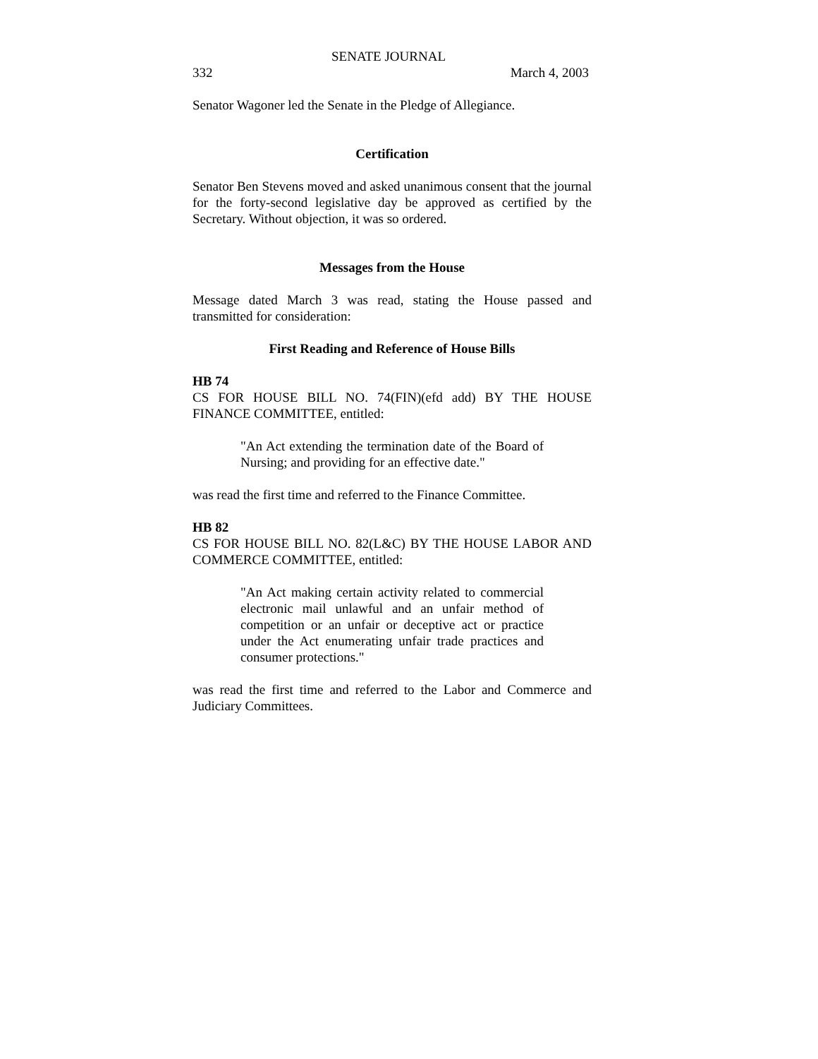SENATE JOURNAL
332 March 4, 2003
Senator Wagoner led the Senate in the Pledge of Allegiance.
Certification
Senator Ben Stevens moved and asked unanimous consent that the journal for the forty-second legislative day be approved as certified by the Secretary. Without objection, it was so ordered.
Messages from the House
Message dated March 3 was read, stating the House passed and transmitted for consideration:
First Reading and Reference of House Bills
HB 74
CS FOR HOUSE BILL NO. 74(FIN)(efd add) BY THE HOUSE FINANCE COMMITTEE, entitled:
"An Act extending the termination date of the Board of Nursing; and providing for an effective date."
was read the first time and referred to the Finance Committee.
HB 82
CS FOR HOUSE BILL NO. 82(L&C) BY THE HOUSE LABOR AND COMMERCE COMMITTEE, entitled:
"An Act making certain activity related to commercial electronic mail unlawful and an unfair method of competition or an unfair or deceptive act or practice under the Act enumerating unfair trade practices and consumer protections."
was read the first time and referred to the Labor and Commerce and Judiciary Committees.